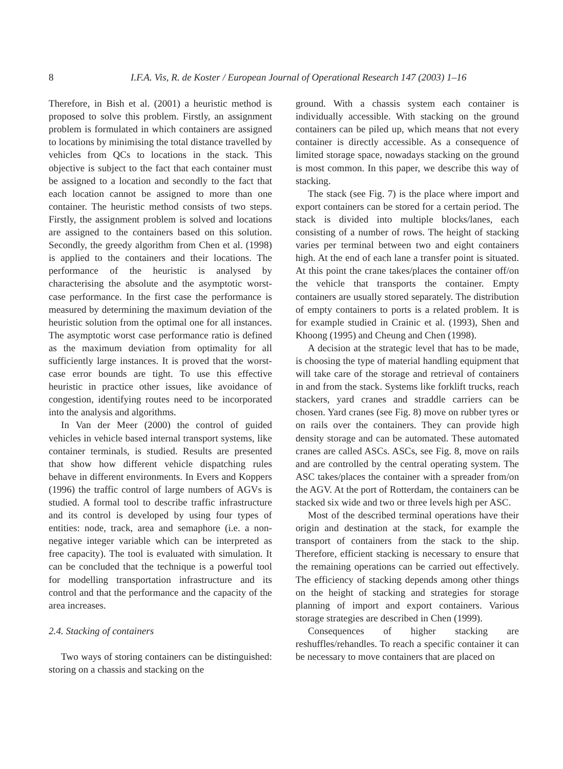8 I.F.A. Vis, R. de Koster / European Journal of Operational Research 147 (2003) 1–16
Therefore, in Bish et al. (2001) a heuristic method is proposed to solve this problem. Firstly, an assignment problem is formulated in which containers are assigned to locations by minimising the total distance travelled by vehicles from QCs to locations in the stack. This objective is subject to the fact that each container must be assigned to a location and secondly to the fact that each location cannot be assigned to more than one container. The heuristic method consists of two steps. Firstly, the assignment problem is solved and locations are assigned to the containers based on this solution. Secondly, the greedy algorithm from Chen et al. (1998) is applied to the containers and their locations. The performance of the heuristic is analysed by characterising the absolute and the asymptotic worst-case performance. In the first case the performance is measured by determining the maximum deviation of the heuristic solution from the optimal one for all instances. The asymptotic worst case performance ratio is defined as the maximum deviation from optimality for all sufficiently large instances. It is proved that the worst-case error bounds are tight. To use this effective heuristic in practice other issues, like avoidance of congestion, identifying routes need to be incorporated into the analysis and algorithms.
In Van der Meer (2000) the control of guided vehicles in vehicle based internal transport systems, like container terminals, is studied. Results are presented that show how different vehicle dispatching rules behave in different environments. In Evers and Koppers (1996) the traffic control of large numbers of AGVs is studied. A formal tool to describe traffic infrastructure and its control is developed by using four types of entities: node, track, area and semaphore (i.e. a non-negative integer variable which can be interpreted as free capacity). The tool is evaluated with simulation. It can be concluded that the technique is a powerful tool for modelling transportation infrastructure and its control and that the performance and the capacity of the area increases.
2.4. Stacking of containers
Two ways of storing containers can be distinguished: storing on a chassis and stacking on the
ground. With a chassis system each container is individually accessible. With stacking on the ground containers can be piled up, which means that not every container is directly accessible. As a consequence of limited storage space, nowadays stacking on the ground is most common. In this paper, we describe this way of stacking.
The stack (see Fig. 7) is the place where import and export containers can be stored for a certain period. The stack is divided into multiple blocks/lanes, each consisting of a number of rows. The height of stacking varies per terminal between two and eight containers high. At the end of each lane a transfer point is situated. At this point the crane takes/places the container off/on the vehicle that transports the container. Empty containers are usually stored separately. The distribution of empty containers to ports is a related problem. It is for example studied in Crainic et al. (1993), Shen and Khoong (1995) and Cheung and Chen (1998).
A decision at the strategic level that has to be made, is choosing the type of material handling equipment that will take care of the storage and retrieval of containers in and from the stack. Systems like forklift trucks, reach stackers, yard cranes and straddle carriers can be chosen. Yard cranes (see Fig. 8) move on rubber tyres or on rails over the containers. They can provide high density storage and can be automated. These automated cranes are called ASCs. ASCs, see Fig. 8, move on rails and are controlled by the central operating system. The ASC takes/places the container with a spreader from/on the AGV. At the port of Rotterdam, the containers can be stacked six wide and two or three levels high per ASC.
Most of the described terminal operations have their origin and destination at the stack, for example the transport of containers from the stack to the ship. Therefore, efficient stacking is necessary to ensure that the remaining operations can be carried out effectively. The efficiency of stacking depends among other things on the height of stacking and strategies for storage planning of import and export containers. Various storage strategies are described in Chen (1999).
Consequences of higher stacking are reshuffles/rehandles. To reach a specific container it can be necessary to move containers that are placed on